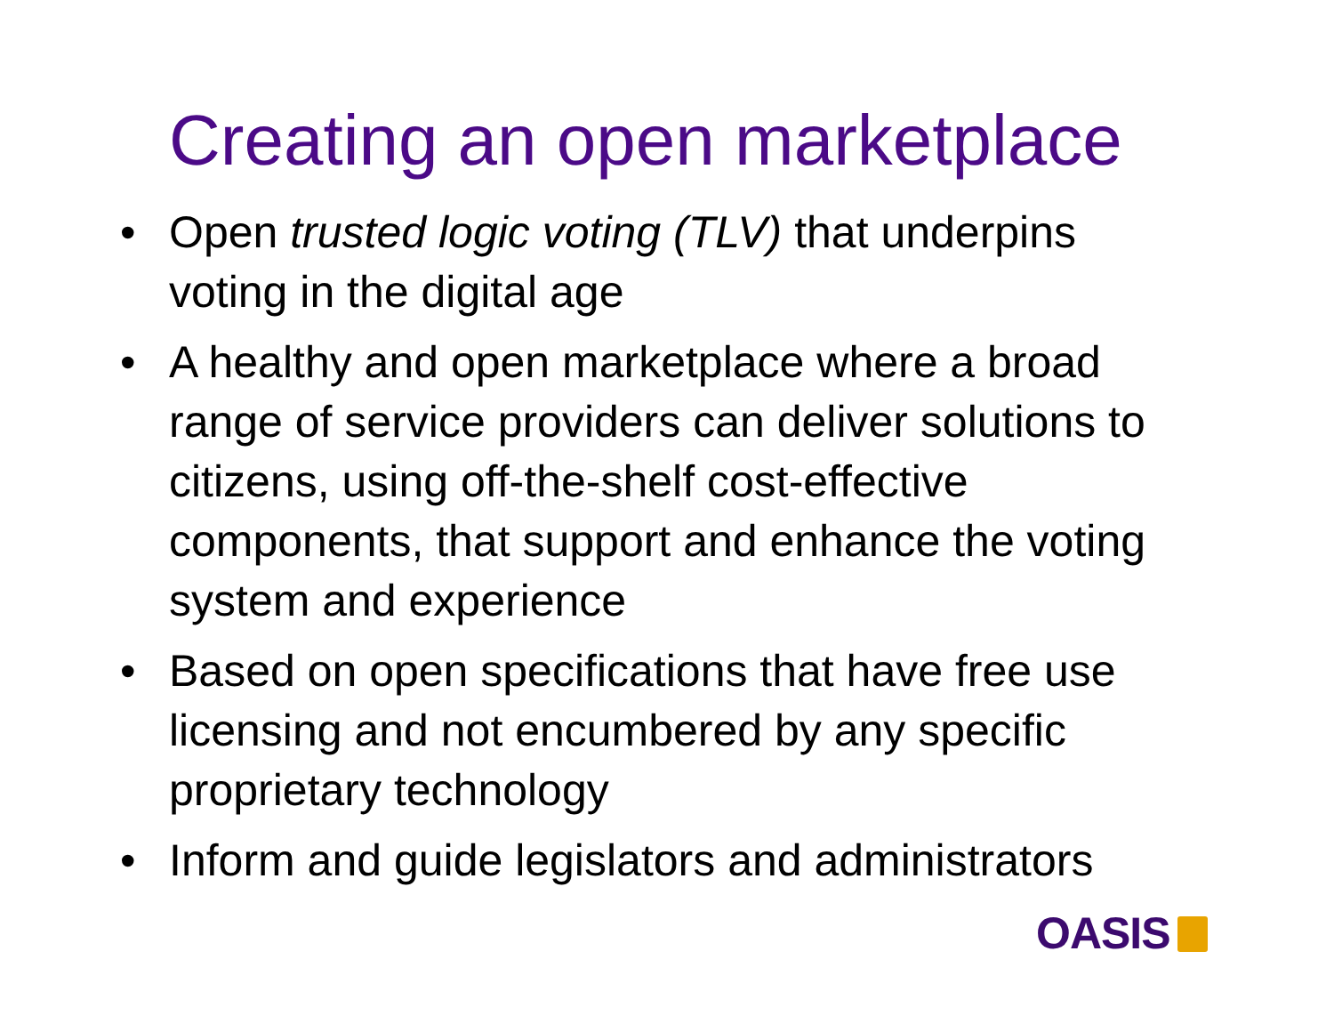Creating an open marketplace
• Open trusted logic voting (TLV) that underpins voting in the digital age
• A healthy and open marketplace where a broad range of service providers can deliver solutions to citizens, using off-the-shelf cost-effective components, that support and enhance the voting system and experience
• Based on open specifications that have free use licensing and not encumbered by any specific proprietary technology
• Inform and guide legislators and administrators
OASIS